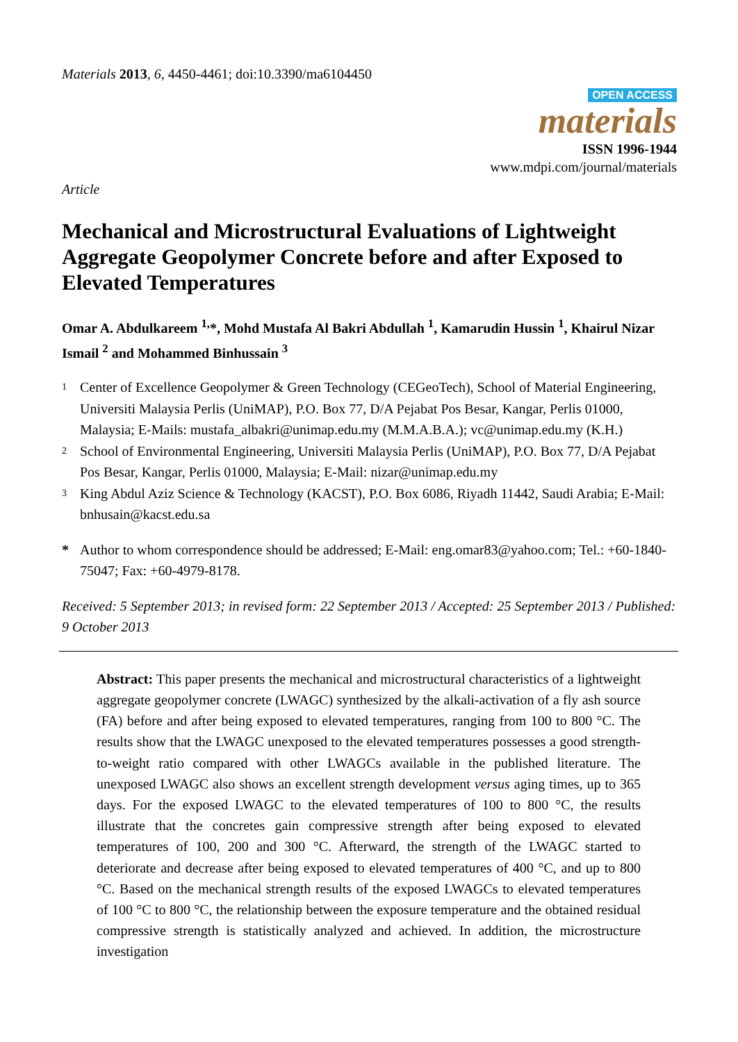Materials 2013, 6, 4450-4461; doi:10.3390/ma6104450
OPEN ACCESS
materials
ISSN 1996-1944
www.mdpi.com/journal/materials
Article
Mechanical and Microstructural Evaluations of Lightweight Aggregate Geopolymer Concrete before and after Exposed to Elevated Temperatures
Omar A. Abdulkareem <sup>1,</sup>*, Mohd Mustafa Al Bakri Abdullah <sup>1</sup>, Kamarudin Hussin <sup>1</sup>, Khairul Nizar Ismail <sup>2</sup> and Mohammed Binhussain <sup>3</sup>
1 Center of Excellence Geopolymer & Green Technology (CEGeoTech), School of Material Engineering, Universiti Malaysia Perlis (UniMAP), P.O. Box 77, D/A Pejabat Pos Besar, Kangar, Perlis 01000, Malaysia; E-Mails: mustafa_albakri@unimap.edu.my (M.M.A.B.A.); vc@unimap.edu.my (K.H.)
2 School of Environmental Engineering, Universiti Malaysia Perlis (UniMAP), P.O. Box 77, D/A Pejabat Pos Besar, Kangar, Perlis 01000, Malaysia; E-Mail: nizar@unimap.edu.my
3 King Abdul Aziz Science & Technology (KACST), P.O. Box 6086, Riyadh 11442, Saudi Arabia; E-Mail: bnhusain@kacst.edu.sa
* Author to whom correspondence should be addressed; E-Mail: eng.omar83@yahoo.com; Tel.: +60-1840-75047; Fax: +60-4979-8178.
Received: 5 September 2013; in revised form: 22 September 2013 / Accepted: 25 September 2013 / Published: 9 October 2013
Abstract: This paper presents the mechanical and microstructural characteristics of a lightweight aggregate geopolymer concrete (LWAGC) synthesized by the alkali-activation of a fly ash source (FA) before and after being exposed to elevated temperatures, ranging from 100 to 800 °C. The results show that the LWAGC unexposed to the elevated temperatures possesses a good strength-to-weight ratio compared with other LWAGCs available in the published literature. The unexposed LWAGC also shows an excellent strength development versus aging times, up to 365 days. For the exposed LWAGC to the elevated temperatures of 100 to 800 °C, the results illustrate that the concretes gain compressive strength after being exposed to elevated temperatures of 100, 200 and 300 °C. Afterward, the strength of the LWAGC started to deteriorate and decrease after being exposed to elevated temperatures of 400 °C, and up to 800 °C. Based on the mechanical strength results of the exposed LWAGCs to elevated temperatures of 100 °C to 800 °C, the relationship between the exposure temperature and the obtained residual compressive strength is statistically analyzed and achieved. In addition, the microstructure investigation